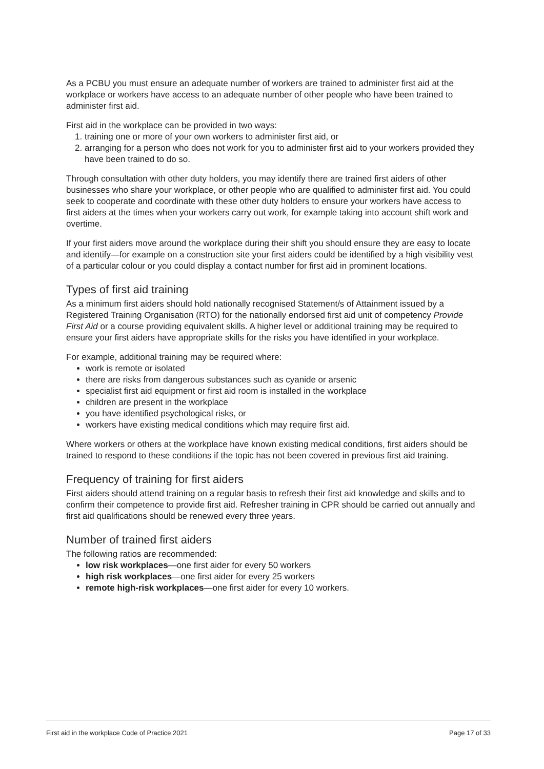As a PCBU you must ensure an adequate number of workers are trained to administer first aid at the workplace or workers have access to an adequate number of other people who have been trained to administer first aid.
First aid in the workplace can be provided in two ways:
1. training one or more of your own workers to administer first aid, or
2. arranging for a person who does not work for you to administer first aid to your workers provided they have been trained to do so.
Through consultation with other duty holders, you may identify there are trained first aiders of other businesses who share your workplace, or other people who are qualified to administer first aid. You could seek to cooperate and coordinate with these other duty holders to ensure your workers have access to first aiders at the times when your workers carry out work, for example taking into account shift work and overtime.
If your first aiders move around the workplace during their shift you should ensure they are easy to locate and identify—for example on a construction site your first aiders could be identified by a high visibility vest of a particular colour or you could display a contact number for first aid in prominent locations.
Types of first aid training
As a minimum first aiders should hold nationally recognised Statement/s of Attainment issued by a Registered Training Organisation (RTO) for the nationally endorsed first aid unit of competency Provide First Aid or a course providing equivalent skills. A higher level or additional training may be required to ensure your first aiders have appropriate skills for the risks you have identified in your workplace.
For example, additional training may be required where:
work is remote or isolated
there are risks from dangerous substances such as cyanide or arsenic
specialist first aid equipment or first aid room is installed in the workplace
children are present in the workplace
you have identified psychological risks, or
workers have existing medical conditions which may require first aid.
Where workers or others at the workplace have known existing medical conditions, first aiders should be trained to respond to these conditions if the topic has not been covered in previous first aid training.
Frequency of training for first aiders
First aiders should attend training on a regular basis to refresh their first aid knowledge and skills and to confirm their competence to provide first aid. Refresher training in CPR should be carried out annually and first aid qualifications should be renewed every three years.
Number of trained first aiders
The following ratios are recommended:
low risk workplaces—one first aider for every 50 workers
high risk workplaces—one first aider for every 25 workers
remote high-risk workplaces—one first aider for every 10 workers.
First aid in the workplace Code of Practice 2021 Page 17 of 33